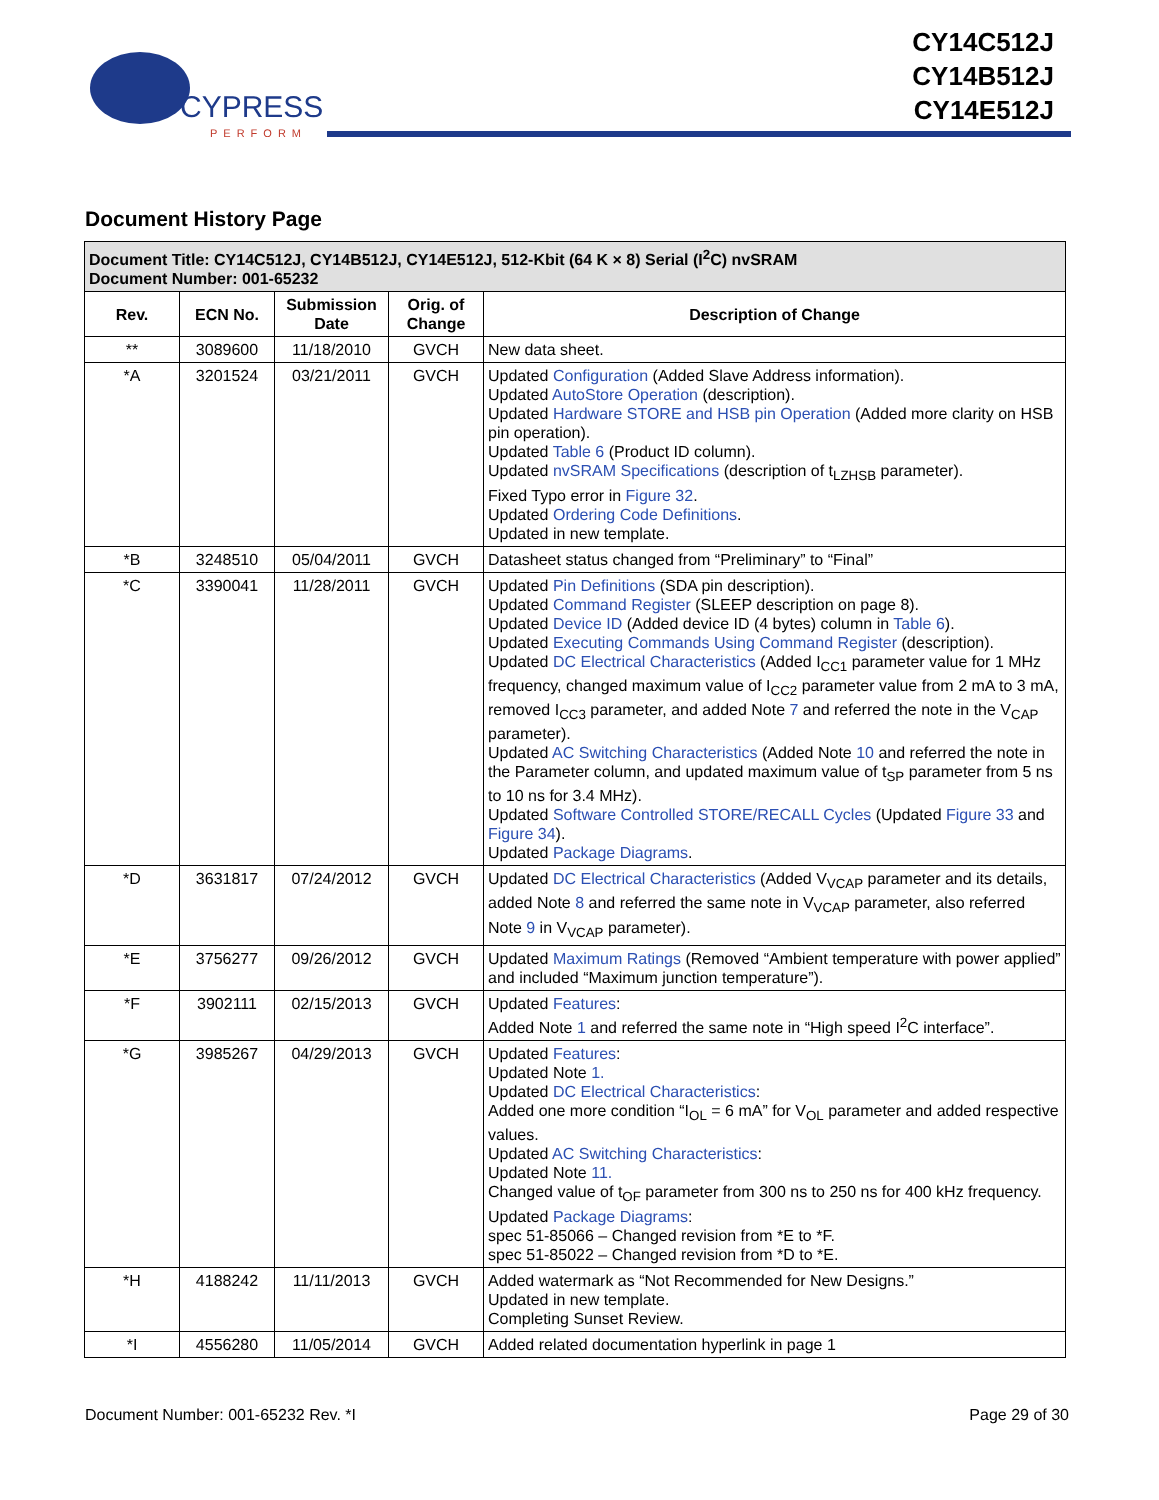CYPRESS
PERFORM
CY14C512J
CY14B512J
CY14E512J
Document History Page
| Document Title: CY14C512J, CY14B512J, CY14E512J, 512-Kbit (64 K × 8) Serial (I<sup>2</sup>C) nvSRAM Document Number: 001-65232 | | | | |
| --- | --- | --- | --- | --- |
| Rev. | ECN No. | Submission Date | Orig. of Change | Description of Change |
| ** | 3089600 | 11/18/2010 | GVCH | New data sheet. |
| *A | 3201524 | 03/21/2011 | GVCH | Updated Configuration (Added Slave Address information). Updated AutoStore Operation (description). Updated Hardware STORE and HSB pin Operation (Added more clarity on HSB pin operation). Updated Table 6 (Product ID column). Updated nvSRAM Specifications (description of t<sub>LZHSB</sub> parameter). Fixed Typo error in Figure 32 . Updated Ordering Code Definitions . Updated in new template. |
| *B | 3248510 | 05/04/2011 | GVCH | Datasheet status changed from “Preliminary” to “Final” |
| *C | 3390041 | 11/28/2011 | GVCH | Updated Pin Definitions (SDA pin description). Updated Command Register (SLEEP description on page 8). Updated Device ID (Added device ID (4 bytes) column in Table 6 ). Updated Executing Commands Using Command Register (description). Updated DC Electrical Characteristics (Added I<sub>CC1</sub> parameter value for 1 MHz frequency, changed maximum value of I<sub>CC2</sub> parameter value from 2 mA to 3 mA, removed I<sub>CC3</sub> parameter, and added Note 7 and referred the note in the V<sub>CAP</sub> parameter). Updated AC Switching Characteristics (Added Note 10 and referred the note in the Parameter column, and updated maximum value of t<sub>SP</sub> parameter from 5 ns to 10 ns for 3.4 MHz). Updated Software Controlled STORE/RECALL Cycles (Updated Figure 33 and Figure 34 ). Updated Package Diagrams . |
| *D | 3631817 | 07/24/2012 | GVCH | Updated DC Electrical Characteristics (Added V<sub>VCAP</sub> parameter and its details, added Note 8 and referred the same note in V<sub>VCAP</sub> parameter, also referred Note 9 in V<sub>VCAP</sub> parameter). |
| *E | 3756277 | 09/26/2012 | GVCH | Updated Maximum Ratings (Removed “Ambient temperature with power applied” and included “Maximum junction temperature”). |
| *F | 3902111 | 02/15/2013 | GVCH | Updated Features : Added Note 1 and referred the same note in “High speed I<sup>2</sup>C interface”. |
| *G | 3985267 | 04/29/2013 | GVCH | Updated Features : Updated Note 1. Updated DC Electrical Characteristics : Added one more condition “I<sub>OL</sub> = 6 mA” for V<sub>OL</sub> parameter and added respective values. Updated AC Switching Characteristics : Updated Note 11. Changed value of t<sub>OF</sub> parameter from 300 ns to 250 ns for 400 kHz frequency. Updated Package Diagrams : spec 51-85066 – Changed revision from *E to *F. spec 51-85022 – Changed revision from *D to *E. |
| *H | 4188242 | 11/11/2013 | GVCH | Added watermark as “Not Recommended for New Designs.” Updated in new template. Completing Sunset Review. |
| *I | 4556280 | 11/05/2014 | GVCH | Added related documentation hyperlink in page 1 |
Document Number: 001-65232 Rev. *I Page 29 of 30